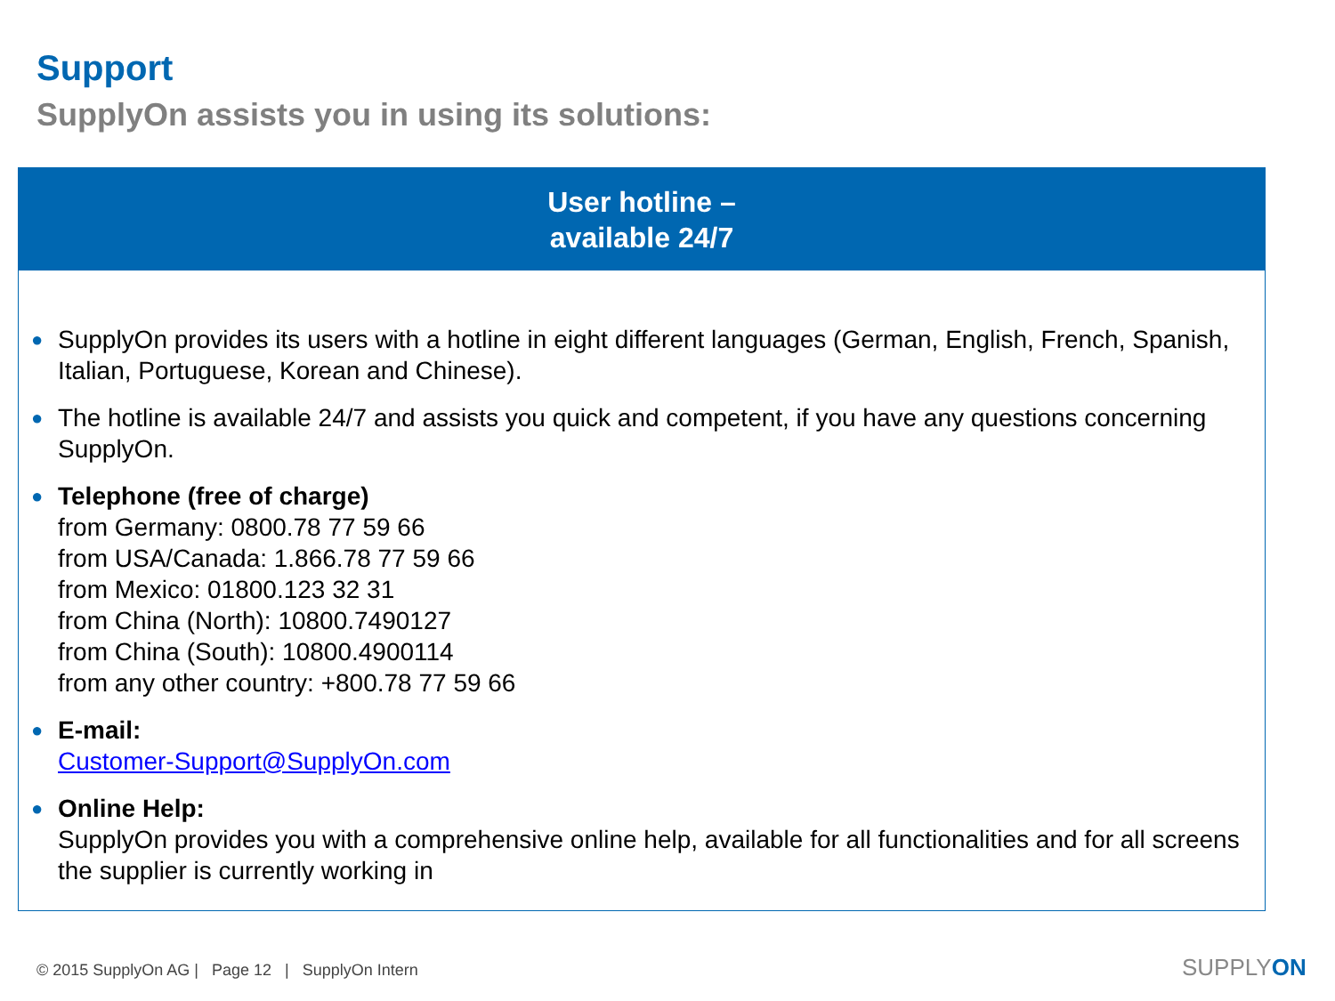Support
SupplyOn assists you in using its solutions:
User hotline –
available 24/7
● SupplyOn provides its users with a hotline in eight different languages (German, English, French, Spanish, Italian, Portuguese, Korean and Chinese).
● The hotline is available 24/7 and assists you quick and competent, if you have any questions concerning SupplyOn.
● Telephone (free of charge)
from Germany: 0800.78 77 59 66
from USA/Canada: 1.866.78 77 59 66
from Mexico: 01800.123 32 31
from China (North): 10800.7490127
from China (South): 10800.4900114
from any other country: +800.78 77 59 66
● E-mail:
Customer-Support@SupplyOn.com
● Online Help:
SupplyOn provides you with a comprehensive online help, available for all functionalities and for all screens the supplier is currently working in
© 2015 SupplyOn AG | Page 12 | SupplyOn Intern
SUPPLYON